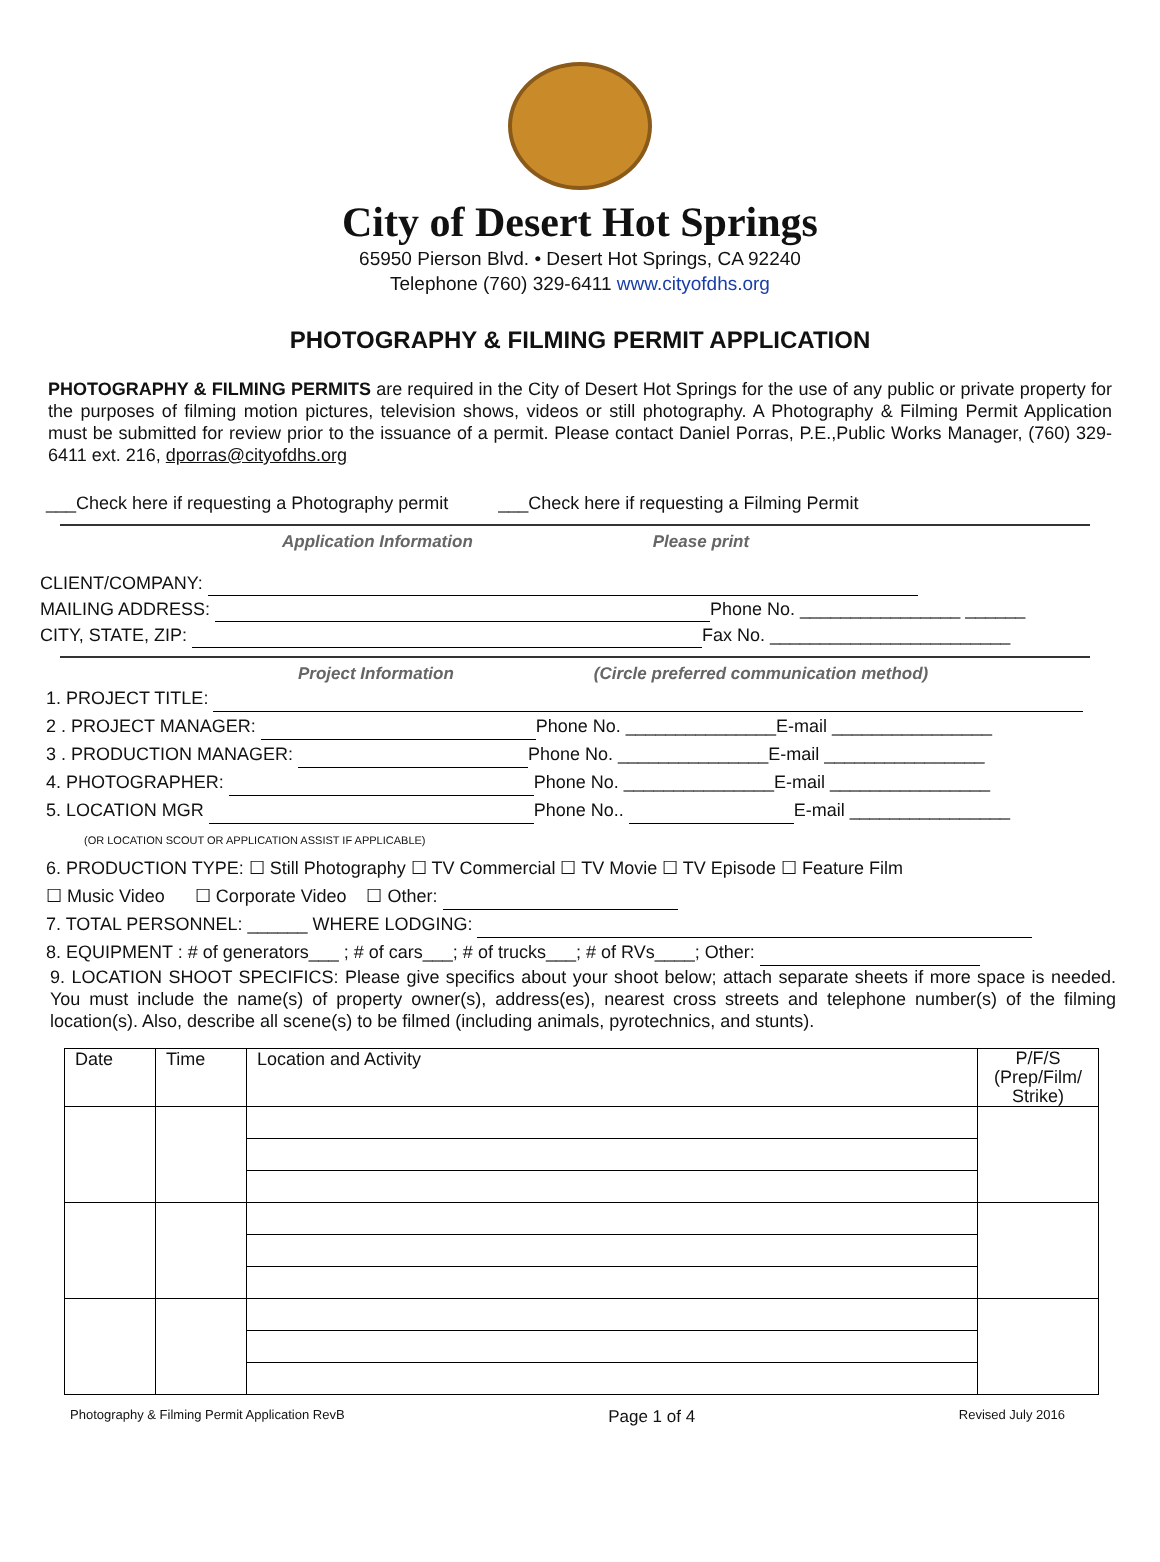City of Desert Hot Springs
65950 Pierson Blvd. • Desert Hot Springs, CA 92240
Telephone (760) 329-6411 www.cityofdhs.org
PHOTOGRAPHY & FILMING PERMIT APPLICATION
PHOTOGRAPHY & FILMING PERMITS are required in the City of Desert Hot Springs for the use of any public or private property for the purposes of filming motion pictures, television shows, videos or still photography. A Photography & Filming Permit Application must be submitted for review prior to the issuance of a permit. Please contact Daniel Porras, P.E.,Public Works Manager, (760) 329-6411 ext. 216, dporras@cityofdhs.org
___Check here if requesting a Photography permit ___Check here if requesting a Filming Permit
Application Information Please print
CLIENT/COMPANY:
MAILING ADDRESS: Phone No. ________________ ______
CITY, STATE, ZIP: Fax No. ________________________
Project Information (Circle preferred communication method)
1. PROJECT TITLE:
2 . PROJECT MANAGER: Phone No. _______________E-mail ________________
3 . PRODUCTION MANAGER: Phone No. _______________E-mail ________________
4. PHOTOGRAPHER: Phone No. _______________E-mail ________________
5. LOCATION MGR Phone No.. E-mail ________________
(OR LOCATION SCOUT OR APPLICATION ASSIST IF APPLICABLE)
6. PRODUCTION TYPE: ☐ Still Photography ☐ TV Commercial ☐ TV Movie ☐ TV Episode ☐ Feature Film
☐ Music Video ☐ Corporate Video ☐ Other:
7. TOTAL PERSONNEL: ______ WHERE LODGING:
8. EQUIPMENT : # of generators___ ; # of cars___; # of trucks___; # of RVs____; Other:
9. LOCATION SHOOT SPECIFICS: Please give specifics about your shoot below; attach separate sheets if more space is needed. You must include the name(s) of property owner(s), address(es), nearest cross streets and telephone number(s) of the filming location(s). Also, describe all scene(s) to be filmed (including animals, pyrotechnics, and stunts).
| Date | Time | Location and Activity | P/F/S (Prep/Film/ Strike) |
| --- | --- | --- | --- |
Photography & Filming Permit Application RevB Page 1 of 4 Revised July 2016